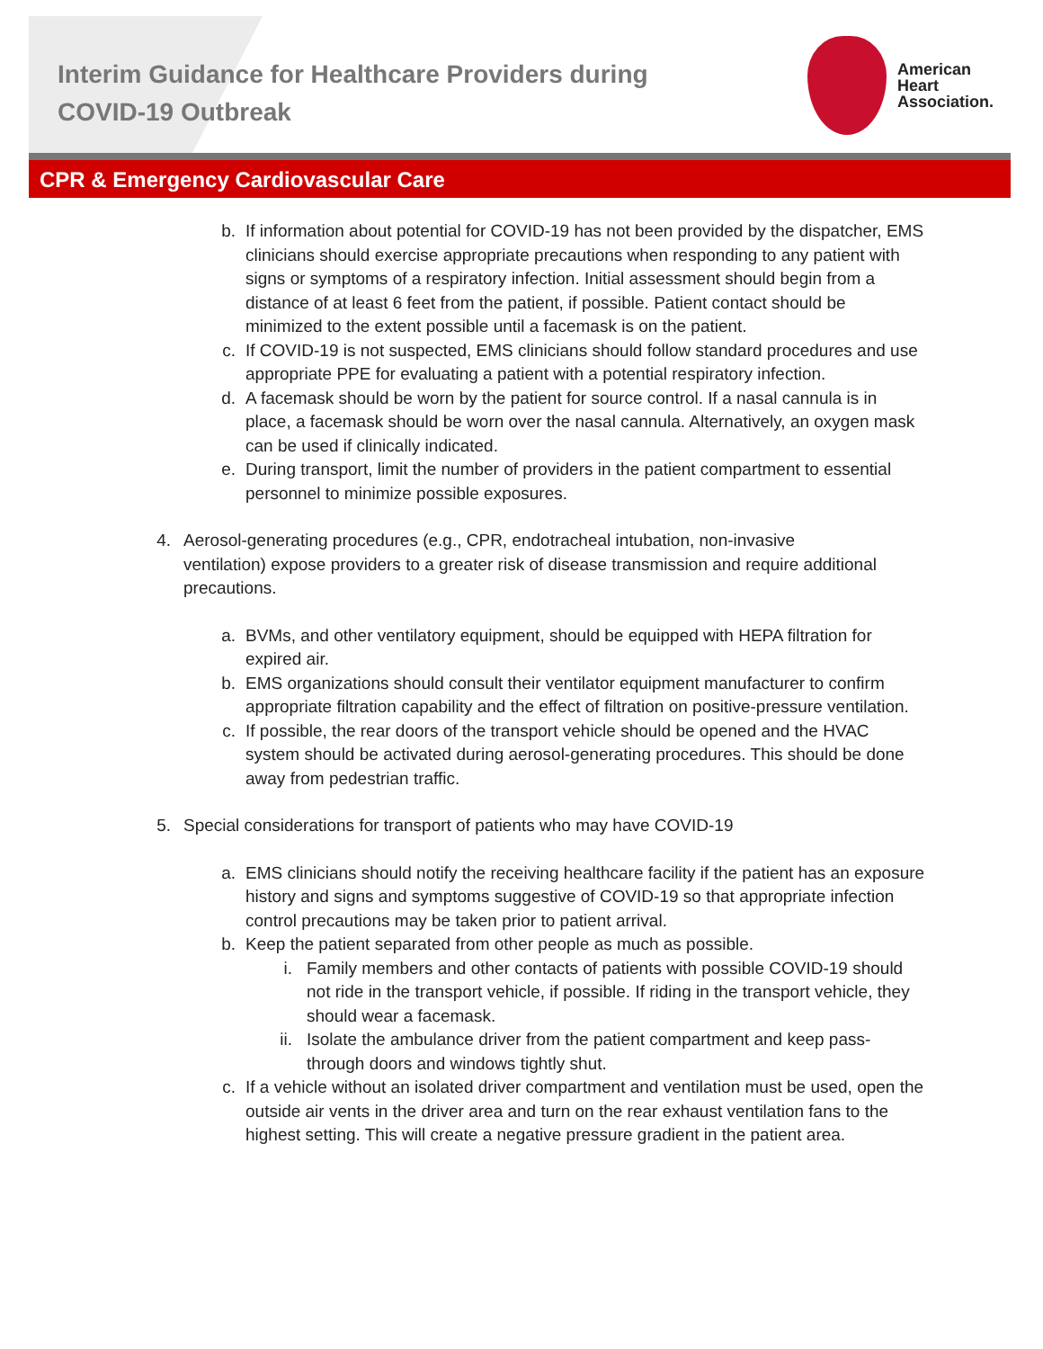Interim Guidance for Healthcare Providers during COVID-19 Outbreak
American
Heart
Association.
CPR & Emergency Cardiovascular Care
b. If information about potential for COVID-19 has not been provided by the dispatcher, EMS clinicians should exercise appropriate precautions when responding to any patient with signs or symptoms of a respiratory infection. Initial assessment should begin from a distance of at least 6 feet from the patient, if possible. Patient contact should be minimized to the extent possible until a facemask is on the patient.
c. If COVID-19 is not suspected, EMS clinicians should follow standard procedures and use appropriate PPE for evaluating a patient with a potential respiratory infection.
d. A facemask should be worn by the patient for source control. If a nasal cannula is in place, a facemask should be worn over the nasal cannula. Alternatively, an oxygen mask can be used if clinically indicated.
e. During transport, limit the number of providers in the patient compartment to essential personnel to minimize possible exposures.
4. Aerosol-generating procedures (e.g., CPR, endotracheal intubation, non-invasive ventilation) expose providers to a greater risk of disease transmission and require additional precautions.
a. BVMs, and other ventilatory equipment, should be equipped with HEPA filtration for expired air.
b. EMS organizations should consult their ventilator equipment manufacturer to confirm appropriate filtration capability and the effect of filtration on positive-pressure ventilation.
c. If possible, the rear doors of the transport vehicle should be opened and the HVAC system should be activated during aerosol-generating procedures. This should be done away from pedestrian traffic.
5. Special considerations for transport of patients who may have COVID-19
a. EMS clinicians should notify the receiving healthcare facility if the patient has an exposure history and signs and symptoms suggestive of COVID-19 so that appropriate infection control precautions may be taken prior to patient arrival.
b. Keep the patient separated from other people as much as possible.
i. Family members and other contacts of patients with possible COVID-19 should not ride in the transport vehicle, if possible. If riding in the transport vehicle, they should wear a facemask.
ii.
Isolate the ambulance driver from the patient compartment and keep pass-through doors and windows tightly shut.
c. If a vehicle without an isolated driver compartment and ventilation must be used, open the outside air vents in the driver area and turn on the rear exhaust ventilation fans to the highest setting. This will create a negative pressure gradient in the patient area.